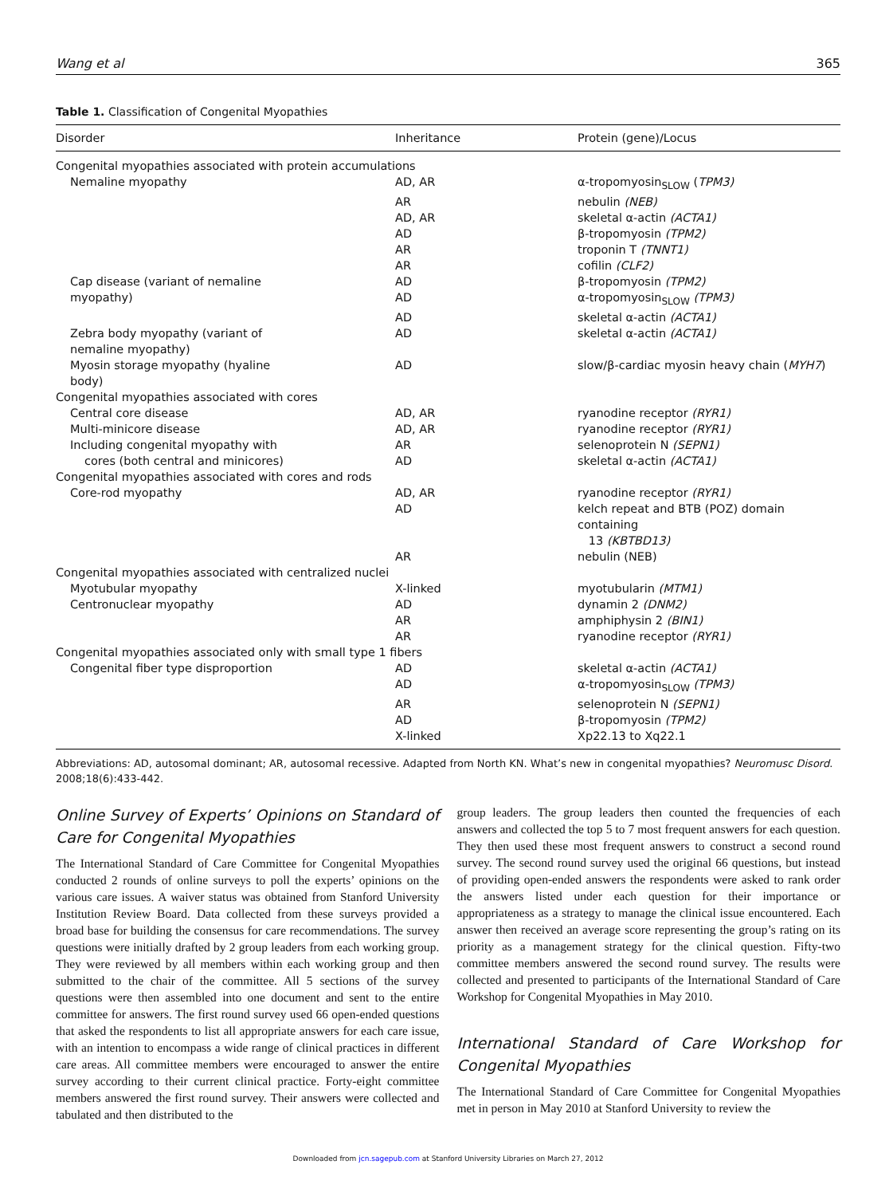Wang et al 365
Table 1. Classification of Congenital Myopathies
| Disorder | Inheritance | Protein (gene)/Locus |
| --- | --- | --- |
| Congenital myopathies associated with protein accumulations | | |
| Nemaline myopathy | AD, AR | α-tropomyosin<sub>SLOW</sub> ( TPM3) |
| | AR | nebulin (NEB) |
| | AD, AR | skeletal α-actin (ACTA1) |
| | AD | β-tropomyosin (TPM2) |
| | AR | troponin T (TNNT1) |
| | AR | cofilin (CLF2) |
| Cap disease (variant of nemaline | AD | β-tropomyosin (TPM2) |
| myopathy) | AD | α-tropomyosin<sub>SLOW</sub> (TPM3) |
| | AD | skeletal α-actin (ACTA1) |
| Zebra body myopathy (variant of nemaline myopathy) | AD | skeletal α-actin (ACTA1) |
| Myosin storage myopathy (hyaline body) | AD | slow/β-cardiac myosin heavy chain ( MYH7 ) |
| Congenital myopathies associated with cores | | |
| Central core disease | AD, AR | ryanodine receptor (RYR1) |
| Multi-minicore disease | AD, AR | ryanodine receptor (RYR1) |
| Including congenital myopathy with | AR | selenoprotein N (SEPN1) |
| cores (both central and minicores) | AD | skeletal α-actin (ACTA1) |
| Congenital myopathies associated with cores and rods | | |
| Core-rod myopathy | AD, AR | ryanodine receptor (RYR1) |
| | AD | kelch repeat and BTB (POZ) domain containing 13 (KBTBD13) |
| | AR | nebulin (NEB) |
| Congenital myopathies associated with centralized nuclei | | |
| Myotubular myopathy | X-linked | myotubularin (MTM1) |
| Centronuclear myopathy | AD | dynamin 2 (DNM2) |
| | AR | amphiphysin 2 (BIN1) |
| | AR | ryanodine receptor (RYR1) |
| Congenital myopathies associated only with small type 1 fibers | | |
| Congenital fiber type disproportion | AD | skeletal α-actin (ACTA1) |
| | AD | α-tropomyosin<sub>SLOW</sub> (TPM3) |
| | AR | selenoprotein N (SEPN1) |
| | AD | β-tropomyosin (TPM2) |
| | X-linked | Xp22.13 to Xq22.1 |
Abbreviations: AD, autosomal dominant; AR, autosomal recessive. Adapted from North KN. What’s new in congenital myopathies? Neuromusc Disord. 2008;18(6):433-442.
Online Survey of Experts’ Opinions on Standard of Care for Congenital Myopathies
The International Standard of Care Committee for Congenital Myopathies conducted 2 rounds of online surveys to poll the experts’ opinions on the various care issues. A waiver status was obtained from Stanford University Institution Review Board. Data collected from these surveys provided a broad base for building the consensus for care recommendations. The survey questions were initially drafted by 2 group leaders from each working group. They were reviewed by all members within each working group and then submitted to the chair of the committee. All 5 sections of the survey questions were then assembled into one document and sent to the entire committee for answers. The first round survey used 66 open-ended questions that asked the respondents to list all appropriate answers for each care issue, with an intention to encompass a wide range of clinical practices in different care areas. All committee members were encouraged to answer the entire survey according to their current clinical practice. Forty-eight committee members answered the first round survey. Their answers were collected and tabulated and then distributed to the
group leaders. The group leaders then counted the frequencies of each answers and collected the top 5 to 7 most frequent answers for each question. They then used these most frequent answers to construct a second round survey. The second round survey used the original 66 questions, but instead of providing open-ended answers the respondents were asked to rank order the answers listed under each question for their importance or appropriateness as a strategy to manage the clinical issue encountered. Each answer then received an average score representing the group’s rating on its priority as a management strategy for the clinical question. Fifty-two committee members answered the second round survey. The results were collected and presented to participants of the International Standard of Care Workshop for Congenital Myopathies in May 2010.
International Standard of Care Workshop for Congenital Myopathies
The International Standard of Care Committee for Congenital Myopathies met in person in May 2010 at Stanford University to review the
Downloaded from jcn.sagepub.com at Stanford University Libraries on March 27, 2012